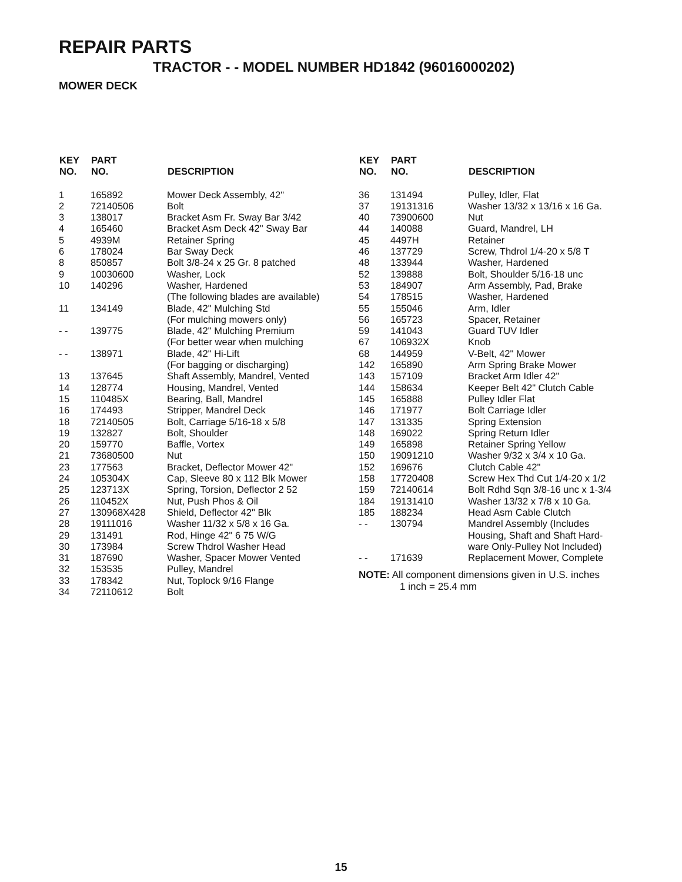REPAIR PARTS
TRACTOR - - MODEL NUMBER HD1842 (96016000202)
MOWER DECK
| KEY NO. | PART NO. | DESCRIPTION |
| --- | --- | --- |
| 1 | 165892 | Mower Deck Assembly, 42" |
| 2 | 72140506 | Bolt |
| 3 | 138017 | Bracket Asm Fr. Sway Bar 3/42 |
| 4 | 165460 | Bracket Asm Deck 42" Sway Bar |
| 5 | 4939M | Retainer Spring |
| 6 | 178024 | Bar Sway Deck |
| 8 | 850857 | Bolt 3/8-24 x 25 Gr. 8 patched |
| 9 | 10030600 | Washer, Lock |
| 10 | 140296 | Washer, Hardened (The following blades are available) |
| 11 | 134149 | Blade, 42" Mulching Std (For mulching mowers only) |
| - - | 139775 | Blade, 42" Mulching Premium (For better wear when mulching |
| - - | 138971 | Blade, 42" Hi-Lift (For bagging or discharging) |
| 13 | 137645 | Shaft Assembly, Mandrel, Vented |
| 14 | 128774 | Housing, Mandrel, Vented |
| 15 | 110485X | Bearing, Ball, Mandrel |
| 16 | 174493 | Stripper, Mandrel Deck |
| 18 | 72140505 | Bolt, Carriage 5/16-18 x 5/8 |
| 19 | 132827 | Bolt, Shoulder |
| 20 | 159770 | Baffle, Vortex |
| 21 | 73680500 | Nut |
| 23 | 177563 | Bracket, Deflector Mower 42" |
| 24 | 105304X | Cap, Sleeve 80 x 112 Blk Mower |
| 25 | 123713X | Spring, Torsion, Deflector 2 52 |
| 26 | 110452X | Nut, Push Phos & Oil |
| 27 | 130968X428 | Shield, Deflector 42" Blk |
| 28 | 19111016 | Washer 11/32 x 5/8 x 16 Ga. |
| 29 | 131491 | Rod, Hinge 42" 6 75 W/G |
| 30 | 173984 | Screw Thdrol Washer Head |
| 31 | 187690 | Washer, Spacer Mower Vented |
| 32 | 153535 | Pulley, Mandrel |
| 33 | 178342 | Nut, Toplock 9/16 Flange |
| 34 | 72110612 | Bolt |
| KEY NO. | PART NO. | DESCRIPTION |
| --- | --- | --- |
| 36 | 131494 | Pulley, Idler, Flat |
| 37 | 19131316 | Washer 13/32 x 13/16 x 16 Ga. |
| 40 | 73900600 | Nut |
| 44 | 140088 | Guard, Mandrel, LH |
| 45 | 4497H | Retainer |
| 46 | 137729 | Screw, Thdrol 1/4-20 x 5/8 T |
| 48 | 133944 | Washer, Hardened |
| 52 | 139888 | Bolt, Shoulder 5/16-18 unc |
| 53 | 184907 | Arm Assembly, Pad, Brake |
| 54 | 178515 | Washer, Hardened |
| 55 | 155046 | Arm, Idler |
| 56 | 165723 | Spacer, Retainer |
| 59 | 141043 | Guard TUV Idler |
| 67 | 106932X | Knob |
| 68 | 144959 | V-Belt, 42" Mower |
| 142 | 165890 | Arm Spring Brake Mower |
| 143 | 157109 | Bracket Arm Idler 42" |
| 144 | 158634 | Keeper Belt 42" Clutch Cable |
| 145 | 165888 | Pulley Idler Flat |
| 146 | 171977 | Bolt Carriage Idler |
| 147 | 131335 | Spring Extension |
| 148 | 169022 | Spring Return Idler |
| 149 | 165898 | Retainer Spring Yellow |
| 150 | 19091210 | Washer 9/32 x 3/4 x 10 Ga. |
| 152 | 169676 | Clutch Cable 42" |
| 158 | 17720408 | Screw Hex Thd Cut 1/4-20 x 1/2 |
| 159 | 72140614 | Bolt Rdhd Sqn 3/8-16 unc x 1-3/4 |
| 184 | 19131410 | Washer 13/32 x 7/8 x 10 Ga. |
| 185 | 188234 | Head Asm Cable Clutch |
| - - | 130794 | Mandrel Assembly (Includes Housing, Shaft and Shaft Hard- ware Only-Pulley Not Included) |
| - - | 171639 | Replacement Mower, Complete |
NOTE: All component dimensions given in U.S. inches
1 inch = 25.4 mm
15